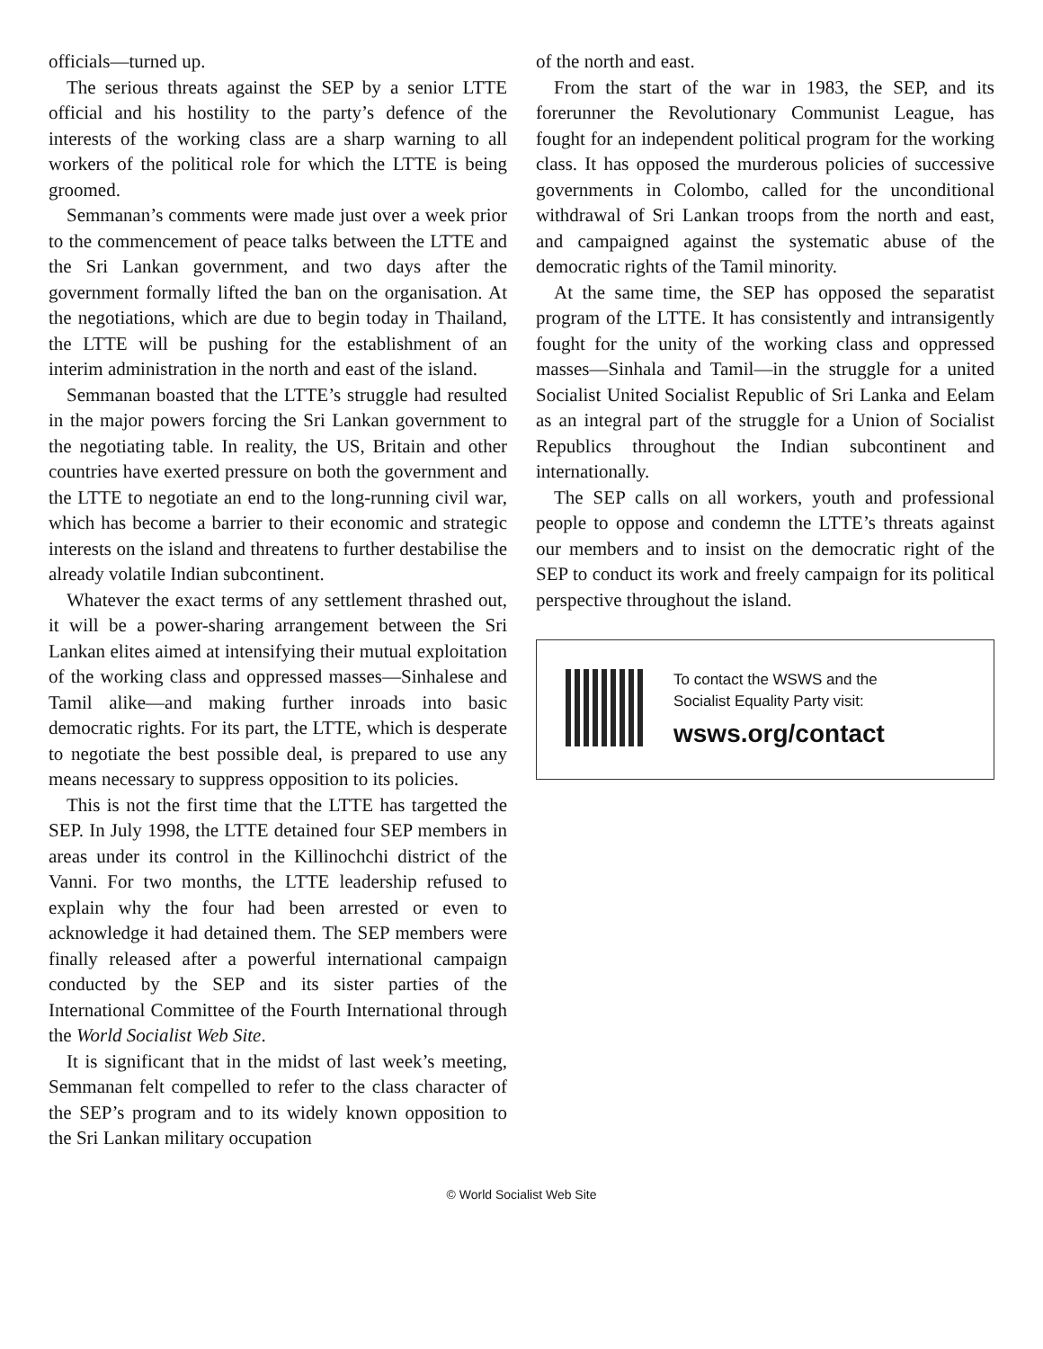officials—turned up.
The serious threats against the SEP by a senior LTTE official and his hostility to the party’s defence of the interests of the working class are a sharp warning to all workers of the political role for which the LTTE is being groomed.
Semmanan’s comments were made just over a week prior to the commencement of peace talks between the LTTE and the Sri Lankan government, and two days after the government formally lifted the ban on the organisation. At the negotiations, which are due to begin today in Thailand, the LTTE will be pushing for the establishment of an interim administration in the north and east of the island.
Semmanan boasted that the LTTE’s struggle had resulted in the major powers forcing the Sri Lankan government to the negotiating table. In reality, the US, Britain and other countries have exerted pressure on both the government and the LTTE to negotiate an end to the long-running civil war, which has become a barrier to their economic and strategic interests on the island and threatens to further destabilise the already volatile Indian subcontinent.
Whatever the exact terms of any settlement thrashed out, it will be a power-sharing arrangement between the Sri Lankan elites aimed at intensifying their mutual exploitation of the working class and oppressed masses—Sinhalese and Tamil alike—and making further inroads into basic democratic rights. For its part, the LTTE, which is desperate to negotiate the best possible deal, is prepared to use any means necessary to suppress opposition to its policies.
This is not the first time that the LTTE has targetted the SEP. In July 1998, the LTTE detained four SEP members in areas under its control in the Killinochchi district of the Vanni. For two months, the LTTE leadership refused to explain why the four had been arrested or even to acknowledge it had detained them. The SEP members were finally released after a powerful international campaign conducted by the SEP and its sister parties of the International Committee of the Fourth International through the World Socialist Web Site.
It is significant that in the midst of last week’s meeting, Semmanan felt compelled to refer to the class character of the SEP’s program and to its widely known opposition to the Sri Lankan military occupation
of the north and east.
From the start of the war in 1983, the SEP, and its forerunner the Revolutionary Communist League, has fought for an independent political program for the working class. It has opposed the murderous policies of successive governments in Colombo, called for the unconditional withdrawal of Sri Lankan troops from the north and east, and campaigned against the systematic abuse of the democratic rights of the Tamil minority.
At the same time, the SEP has opposed the separatist program of the LTTE. It has consistently and intransigently fought for the unity of the working class and oppressed masses—Sinhala and Tamil—in the struggle for a united Socialist United Socialist Republic of Sri Lanka and Eelam as an integral part of the struggle for a Union of Socialist Republics throughout the Indian subcontinent and internationally.
The SEP calls on all workers, youth and professional people to oppose and condemn the LTTE’s threats against our members and to insist on the democratic right of the SEP to conduct its work and freely campaign for its political perspective throughout the island.
To contact the WSWS and the
Socialist Equality Party visit:
wsws.org/contact
© World Socialist Web Site